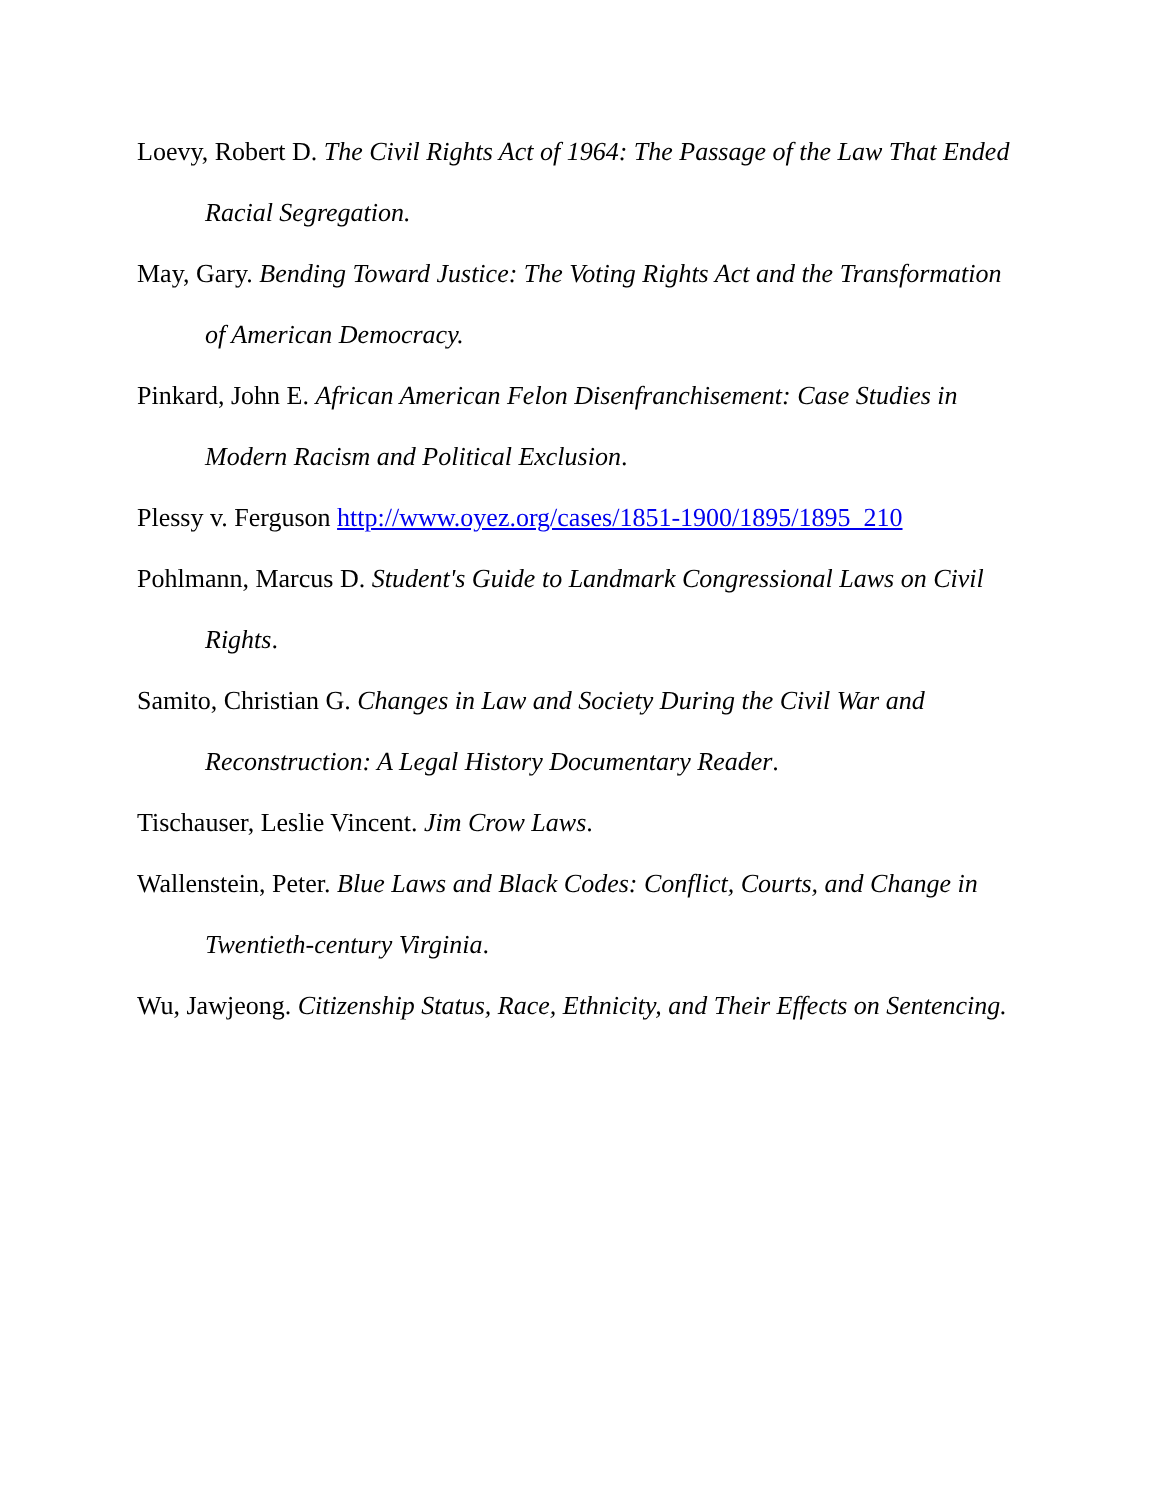Loevy, Robert D. The Civil Rights Act of 1964: The Passage of the Law That Ended Racial Segregation.
May, Gary. Bending Toward Justice: The Voting Rights Act and the Transformation of American Democracy.
Pinkard, John E. African American Felon Disenfranchisement: Case Studies in Modern Racism and Political Exclusion.
Plessy v. Ferguson http://www.oyez.org/cases/1851-1900/1895/1895_210
Pohlmann, Marcus D. Student's Guide to Landmark Congressional Laws on Civil Rights.
Samito, Christian G. Changes in Law and Society During the Civil War and Reconstruction: A Legal History Documentary Reader.
Tischauser, Leslie Vincent. Jim Crow Laws.
Wallenstein, Peter. Blue Laws and Black Codes: Conflict, Courts, and Change in Twentieth-century Virginia.
Wu, Jawjeong. Citizenship Status, Race, Ethnicity, and Their Effects on Sentencing.